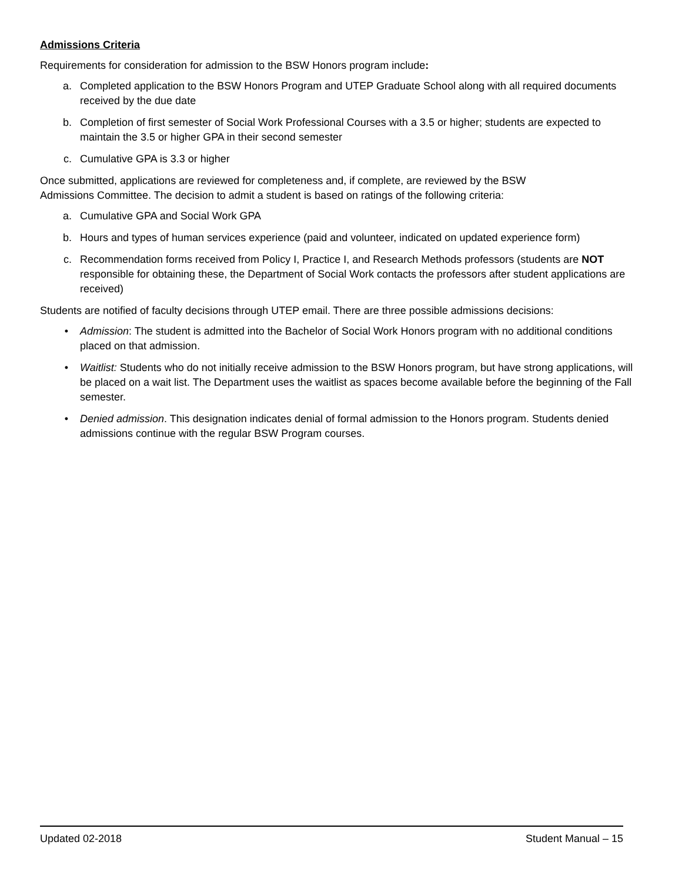Admissions Criteria
Requirements for consideration for admission to the BSW Honors program include:
a. Completed application to the BSW Honors Program and UTEP Graduate School along with all required documents received by the due date
b. Completion of first semester of Social Work Professional Courses with a 3.5 or higher; students are expected to maintain the 3.5 or higher GPA in their second semester
c. Cumulative GPA is 3.3 or higher
Once submitted, applications are reviewed for completeness and, if complete, are reviewed by the BSW
Admissions Committee. The decision to admit a student is based on ratings of the following criteria:
a. Cumulative GPA and Social Work GPA
b. Hours and types of human services experience (paid and volunteer, indicated on updated experience form)
c. Recommendation forms received from Policy I, Practice I, and Research Methods professors (students are NOT responsible for obtaining these, the Department of Social Work contacts the professors after student applications are received)
Students are notified of faculty decisions through UTEP email. There are three possible admissions decisions:
• Admission: The student is admitted into the Bachelor of Social Work Honors program with no additional conditions placed on that admission.
• Waitlist: Students who do not initially receive admission to the BSW Honors program, but have strong applications, will be placed on a wait list. The Department uses the waitlist as spaces become available before the beginning of the Fall semester.
• Denied admission. This designation indicates denial of formal admission to the Honors program. Students denied admissions continue with the regular BSW Program courses.
Updated 02-2018 Student Manual – 15